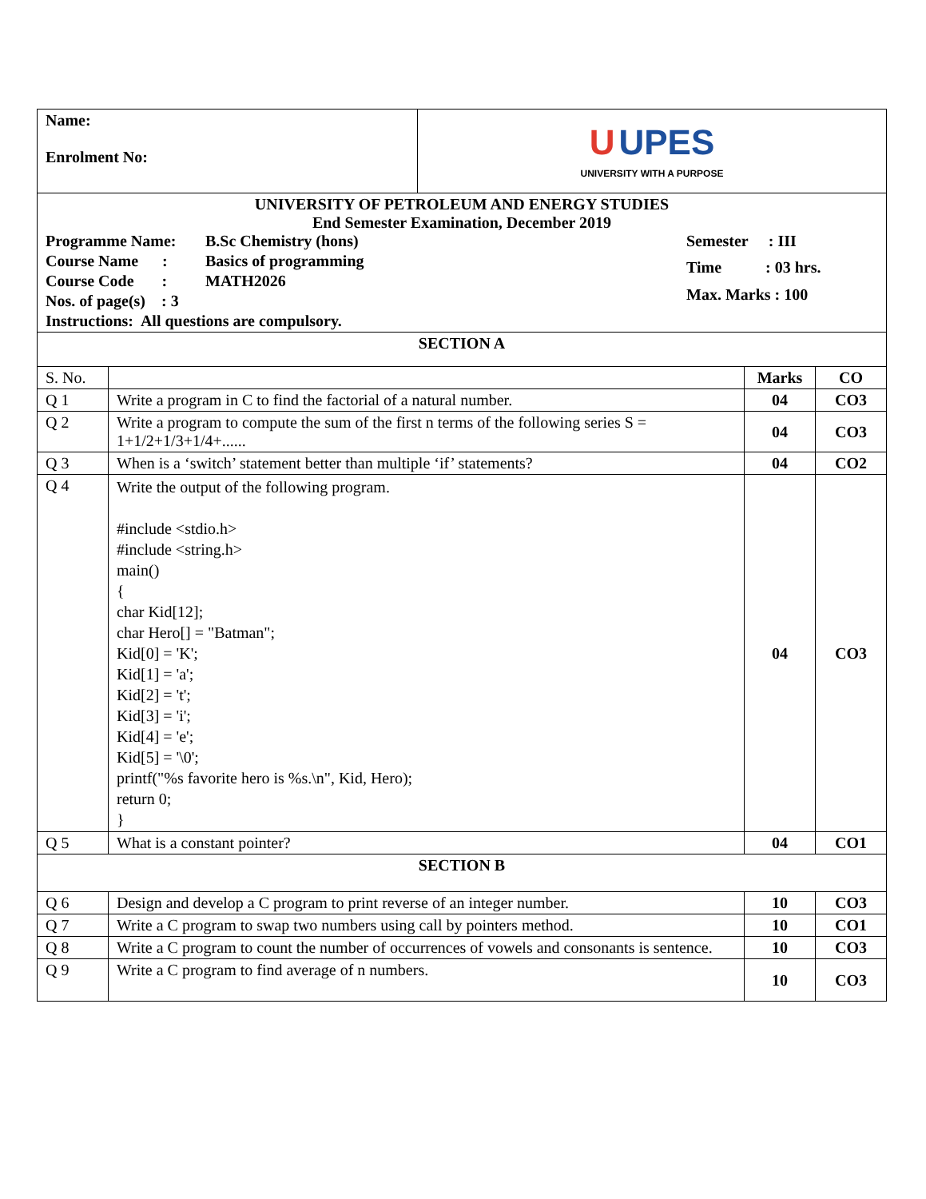| Name: Enrolment No: | U UPES UNIVERSITY WITH A PURPOSE |
| UNIVERSITY OF PETROLEUM AND ENERGY STUDIES End Semester Examination, December 2019 / Programme Name: / B.Sc Chemistry (hons) / / Course Name : / Basics of programming / / Course Code : / MATH2026 / / Nos. of page(s) : 3 / / / Semester : III / / Time : 03 hrs. / / Max. Marks : 100 / Instructions: All questions are compulsory. | |
| SECTION A | | | |
| S. No. | | Marks | CO |
| Q 1 | Write a program in C to find the factorial of a natural number. | 04 | CO3 |
| Q 2 | Write a program to compute the sum of the first n terms of the following series S = 1+1/2+1/3+1/4+...... | 04 | CO3 |
| Q 3 | When is a ‘switch’ statement better than multiple ‘if’ statements? | 04 | CO2 |
| Q 4 | Write the output of the following program. #include <stdio.h> #include <string.h> main() { char Kid[12]; char Hero[] = "Batman"; Kid[0] = 'K'; Kid[1] = 'a'; Kid[2] = 't'; Kid[3] = 'i'; Kid[4] = 'e'; Kid[5] = '\0'; printf("%s favorite hero is %s.\n", Kid, Hero); return 0; } | 04 | CO3 |
| Q 5 | What is a constant pointer? | 04 | CO1 |
| SECTION B | | | |
| Q 6 | Design and develop a C program to print reverse of an integer number. | 10 | CO3 |
| Q 7 | Write a C program to swap two numbers using call by pointers method. | 10 | CO1 |
| Q 8 | Write a C program to count the number of occurrences of vowels and consonants is sentence. | 10 | CO3 |
| Q 9 | Write a C program to find average of n numbers. | 10 | CO3 |